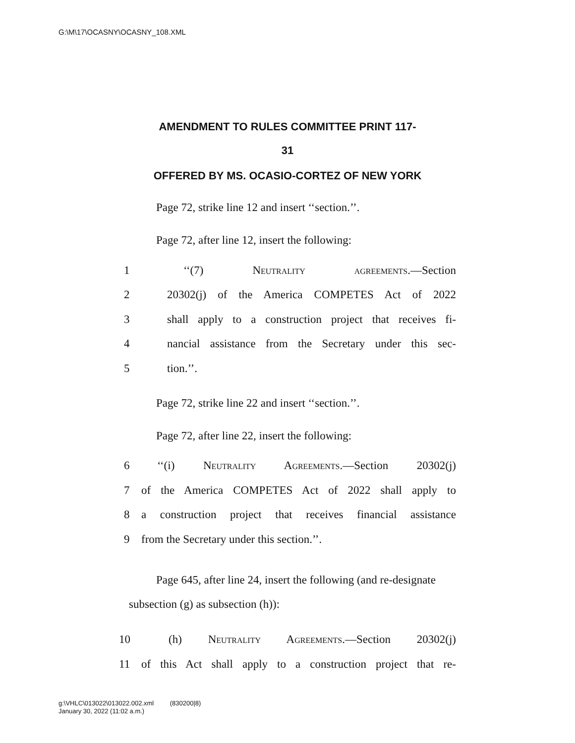G:\M\17\OCASNY\OCASNY_108.XML
AMENDMENT TO RULES COMMITTEE PRINT 117-
31
OFFERED BY MS. OCASIO-CORTEZ OF NEW YORK
Page 72, strike line 12 and insert ‘‘section.’’.
Page 72, after line 12, insert the following:
1 ‘‘(7) Neutrality agreements.—Section
2 20302(j) of the America COMPETES Act of 2022
3 shall apply to a construction project that receives fi-
4 nancial assistance from the Secretary under this sec-
5 tion.’’.
Page 72, strike line 22 and insert ‘‘section.’’.
Page 72, after line 22, insert the following:
6 ‘‘(i) Neutrality Agreements.—Section 20302(j)
7 of the America COMPETES Act of 2022 shall apply to
8 a construction project that receives financial assistance
9 from the Secretary under this section.’’.
Page 645, after line 24, insert the following (and re-designate subsection (g) as subsection (h)):
10 (h) Neutrality Agreements.—Section 20302(j)
11 of this Act shall apply to a construction project that re-
g:\VHLC\013022\013022.002.xml (830200|8)
January 30, 2022 (11:02 a.m.)